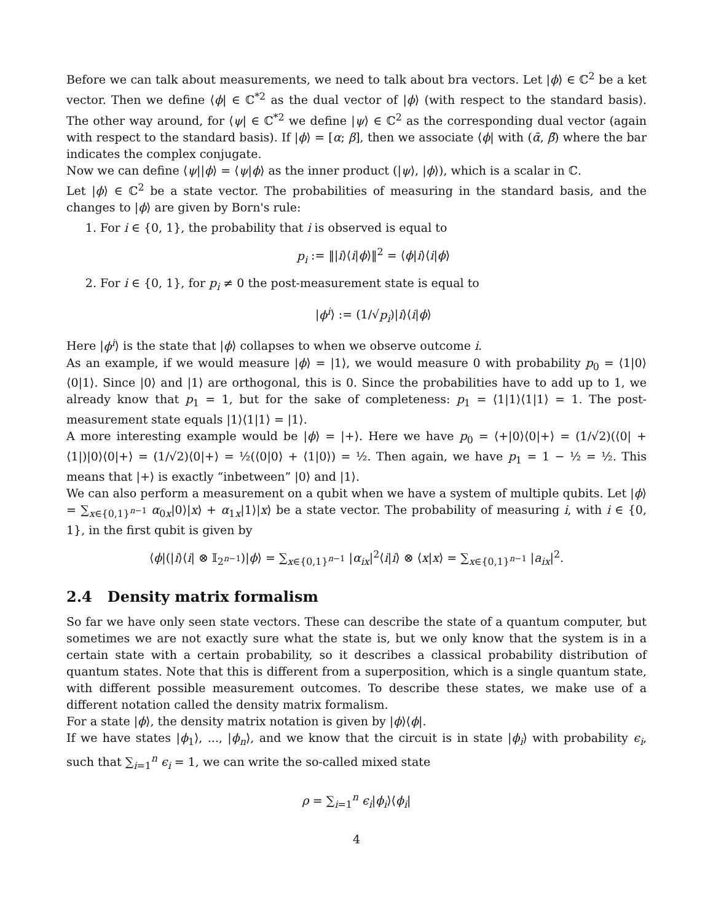Before we can talk about measurements, we need to talk about bra vectors. Let |ϕ⟩ ∈ ℂ<sup>2</sup> be a ket vector. Then we define ⟨ϕ| ∈ ℂ<sup>*2</sup> as the dual vector of |ϕ⟩ (with respect to the standard basis). The other way around, for ⟨ψ| ∈ ℂ<sup>*2</sup> we define |ψ⟩ ∈ ℂ<sup>2</sup> as the corresponding dual vector (again with respect to the standard basis). If |ϕ⟩ = [α; β], then we associate ⟨ϕ| with (ᾱ, β̄) where the bar indicates the complex conjugate.
Now we can define ⟨ψ||ϕ⟩ = ⟨ψ|ϕ⟩ as the inner product (|ψ⟩, |ϕ⟩), which is a scalar in ℂ.
Let |ϕ⟩ ∈ ℂ<sup>2</sup> be a state vector. The probabilities of measuring in the standard basis, and the changes to |ϕ⟩ are given by Born's rule:
1. For i ∈ {0, 1}, the probability that i is observed is equal to
p<sub>i</sub> := ‖|i⟩⟨i|ϕ⟩‖<sup>2</sup> = ⟨ϕ|i⟩⟨i|ϕ⟩
2. For i ∈ {0, 1}, for p<sub>i</sub> ≠ 0 the post-measurement state is equal to
|ϕ<sup>i</sup>⟩ := (1/√p<sub>i</sub>)|i⟩⟨i|ϕ⟩
Here |ϕ<sup>i</sup>⟩ is the state that |ϕ⟩ collapses to when we observe outcome i.
As an example, if we would measure |ϕ⟩ = |1⟩, we would measure 0 with probability p<sub>0</sub> = ⟨1|0⟩⟨0|1⟩. Since |0⟩ and |1⟩ are orthogonal, this is 0. Since the probabilities have to add up to 1, we already know that p<sub>1</sub> = 1, but for the sake of completeness: p<sub>1</sub> = ⟨1|1⟩⟨1|1⟩ = 1. The post-measurement state equals |1⟩⟨1|1⟩ = |1⟩.
A more interesting example would be |ϕ⟩ = |+⟩. Here we have p<sub>0</sub> = ⟨+|0⟩⟨0|+⟩ = (1/√2)(⟨0| + ⟨1|)|0⟩⟨0|+⟩ = (1/√2)⟨0|+⟩ = ½(⟨0|0⟩ + ⟨1|0⟩) = ½. Then again, we have p<sub>1</sub> = 1 − ½ = ½. This means that |+⟩ is exactly “inbetween” |0⟩ and |1⟩.
We can also perform a measurement on a qubit when we have a system of multiple qubits. Let |ϕ⟩ = ∑<sub>x∈{0,1}<sup>n−1</sup></sub> α<sub>0x</sub>|0⟩|x⟩ + α<sub>1x</sub>|1⟩|x⟩ be a state vector. The probability of measuring i, with i ∈ {0, 1}, in the first qubit is given by
⟨ϕ|(|i⟩⟨i| ⊗ 𝕀<sub>2<sup>n−1</sup></sub>)|ϕ⟩ = ∑<sub>x∈{0,1}<sup>n−1</sup></sub> |α<sub>ix</sub>|<sup>2</sup>⟨i|i⟩ ⊗ ⟨x|x⟩ = ∑<sub>x∈{0,1}<sup>n−1</sup></sub> |a<sub>ix</sub>|<sup>2</sup>.
2.4 Density matrix formalism
So far we have only seen state vectors. These can describe the state of a quantum computer, but sometimes we are not exactly sure what the state is, but we only know that the system is in a certain state with a certain probability, so it describes a classical probability distribution of quantum states. Note that this is different from a superposition, which is a single quantum state, with different possible measurement outcomes. To describe these states, we make use of a different notation called the density matrix formalism.
For a state |ϕ⟩, the density matrix notation is given by |ϕ⟩⟨ϕ|.
If we have states |ϕ<sub>1</sub>⟩, ..., |ϕ<sub>n</sub>⟩, and we know that the circuit is in state |ϕ<sub>i</sub>⟩ with probability ϵ<sub>i</sub>, such that ∑<sub>i=1</sub><sup>n</sup> ϵ<sub>i</sub> = 1, we can write the so-called mixed state
ρ = ∑<sub>i=1</sub><sup>n</sup> ϵ<sub>i</sub>|ϕ<sub>i</sub>⟩⟨ϕ<sub>i</sub>|
4